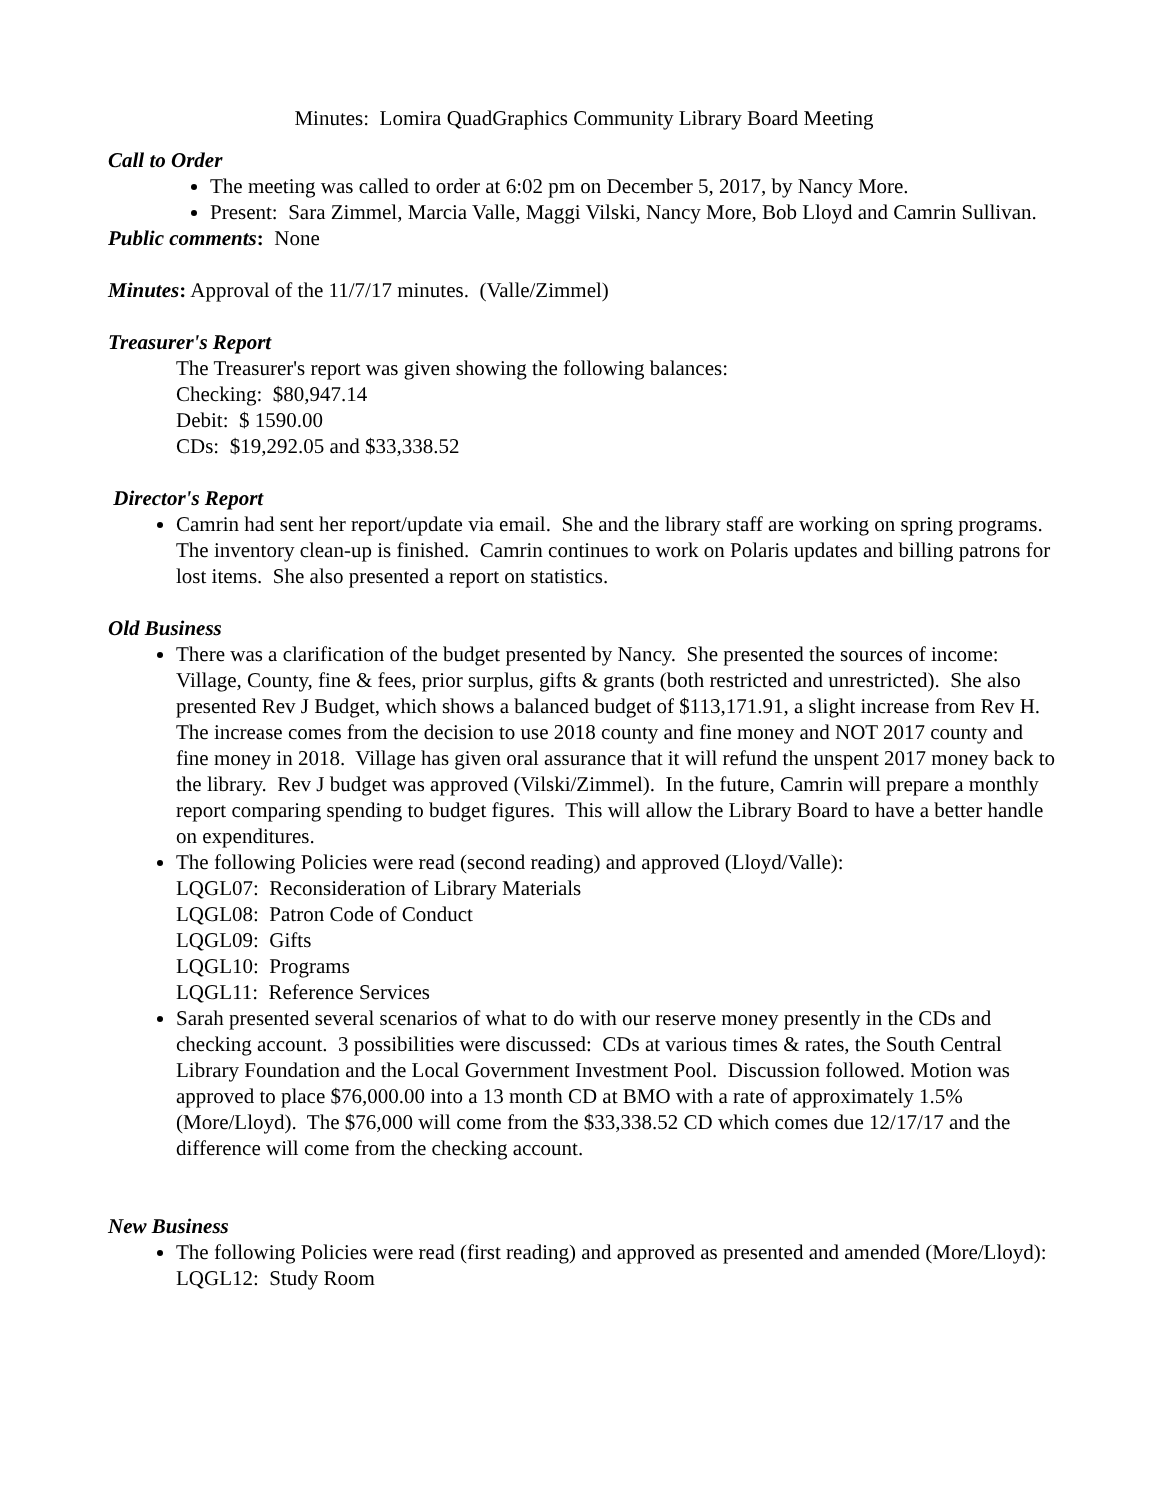Minutes: Lomira QuadGraphics Community Library Board Meeting
Call to Order
The meeting was called to order at 6:02 pm on December 5, 2017, by Nancy More.
Present: Sara Zimmel, Marcia Valle, Maggi Vilski, Nancy More, Bob Lloyd and Camrin Sullivan.
Public comments: None
Minutes: Approval of the 11/7/17 minutes. (Valle/Zimmel)
Treasurer's Report
The Treasurer's report was given showing the following balances:
Checking: $80,947.14
Debit: $ 1590.00
CDs: $19,292.05 and $33,338.52
Director's Report
Camrin had sent her report/update via email. She and the library staff are working on spring programs. The inventory clean-up is finished. Camrin continues to work on Polaris updates and billing patrons for lost items. She also presented a report on statistics.
Old Business
There was a clarification of the budget presented by Nancy. She presented the sources of income: Village, County, fine & fees, prior surplus, gifts & grants (both restricted and unrestricted). She also presented Rev J Budget, which shows a balanced budget of $113,171.91, a slight increase from Rev H. The increase comes from the decision to use 2018 county and fine money and NOT 2017 county and fine money in 2018. Village has given oral assurance that it will refund the unspent 2017 money back to the library. Rev J budget was approved (Vilski/Zimmel). In the future, Camrin will prepare a monthly report comparing spending to budget figures. This will allow the Library Board to have a better handle on expenditures.
The following Policies were read (second reading) and approved (Lloyd/Valle):
LQGL07: Reconsideration of Library Materials
LQGL08: Patron Code of Conduct
LQGL09: Gifts
LQGL10: Programs
LQGL11: Reference Services
Sarah presented several scenarios of what to do with our reserve money presently in the CDs and checking account. 3 possibilities were discussed: CDs at various times & rates, the South Central Library Foundation and the Local Government Investment Pool. Discussion followed. Motion was approved to place $76,000.00 into a 13 month CD at BMO with a rate of approximately 1.5% (More/Lloyd). The $76,000 will come from the $33,338.52 CD which comes due 12/17/17 and the difference will come from the checking account.
New Business
The following Policies were read (first reading) and approved as presented and amended (More/Lloyd):
LQGL12: Study Room